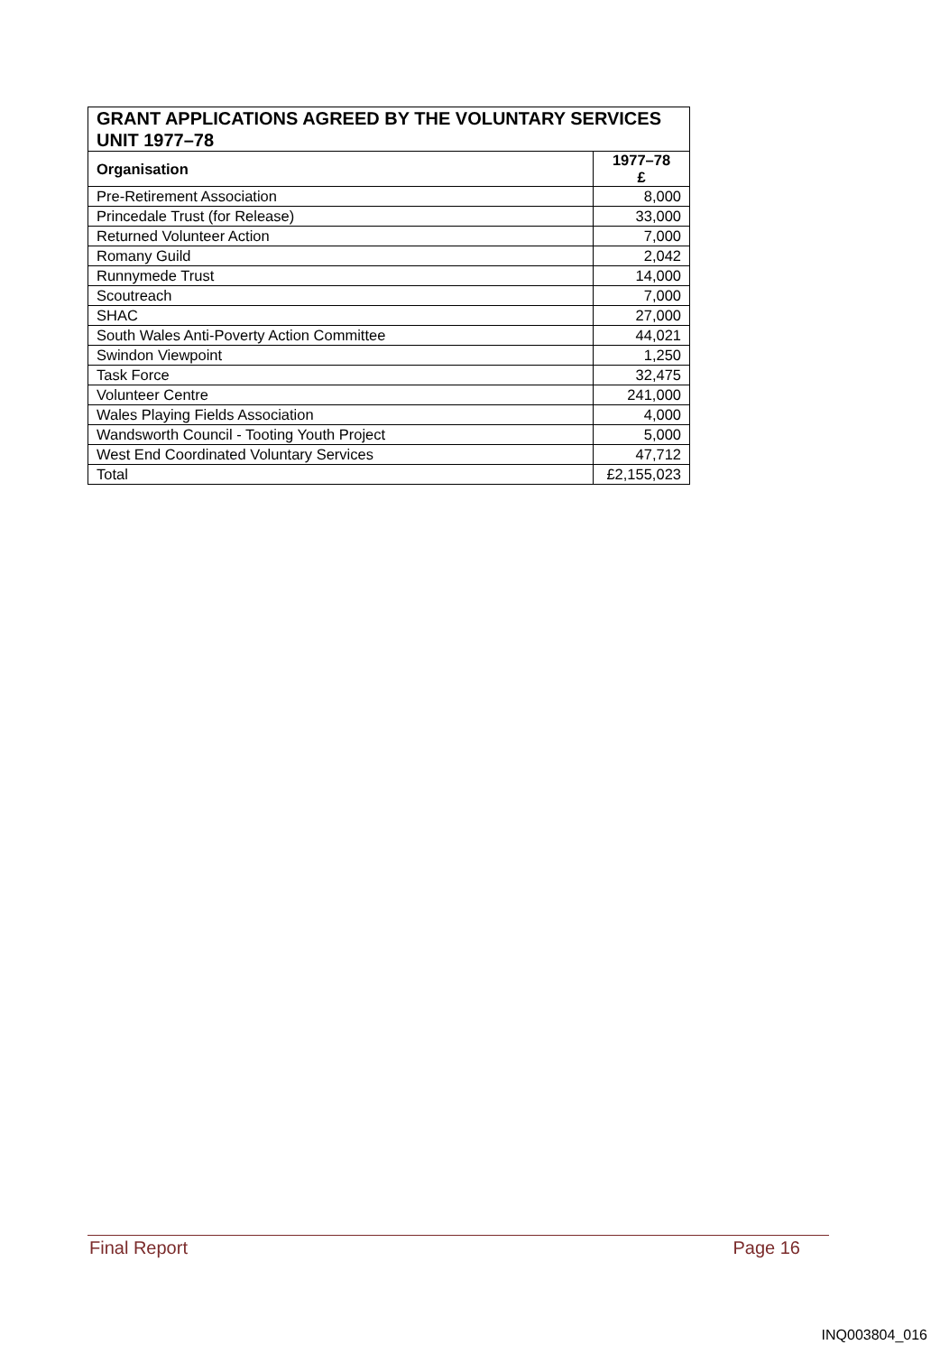| GRANT APPLICATIONS AGREED BY THE VOLUNTARY SERVICES UNIT 1977–78 | |
| --- | --- |
| Organisation | 1977–78 £ |
| Pre-Retirement Association | 8,000 |
| Princedale Trust (for Release) | 33,000 |
| Returned Volunteer Action | 7,000 |
| Romany Guild | 2,042 |
| Runnymede Trust | 14,000 |
| Scoutreach | 7,000 |
| SHAC | 27,000 |
| South Wales Anti-Poverty Action Committee | 44,021 |
| Swindon Viewpoint | 1,250 |
| Task Force | 32,475 |
| Volunteer Centre | 241,000 |
| Wales Playing Fields Association | 4,000 |
| Wandsworth Council - Tooting Youth Project | 5,000 |
| West End Coordinated Voluntary Services | 47,712 |
| Total | £2,155,023 |
Final Report Page 16
INQ003804_016